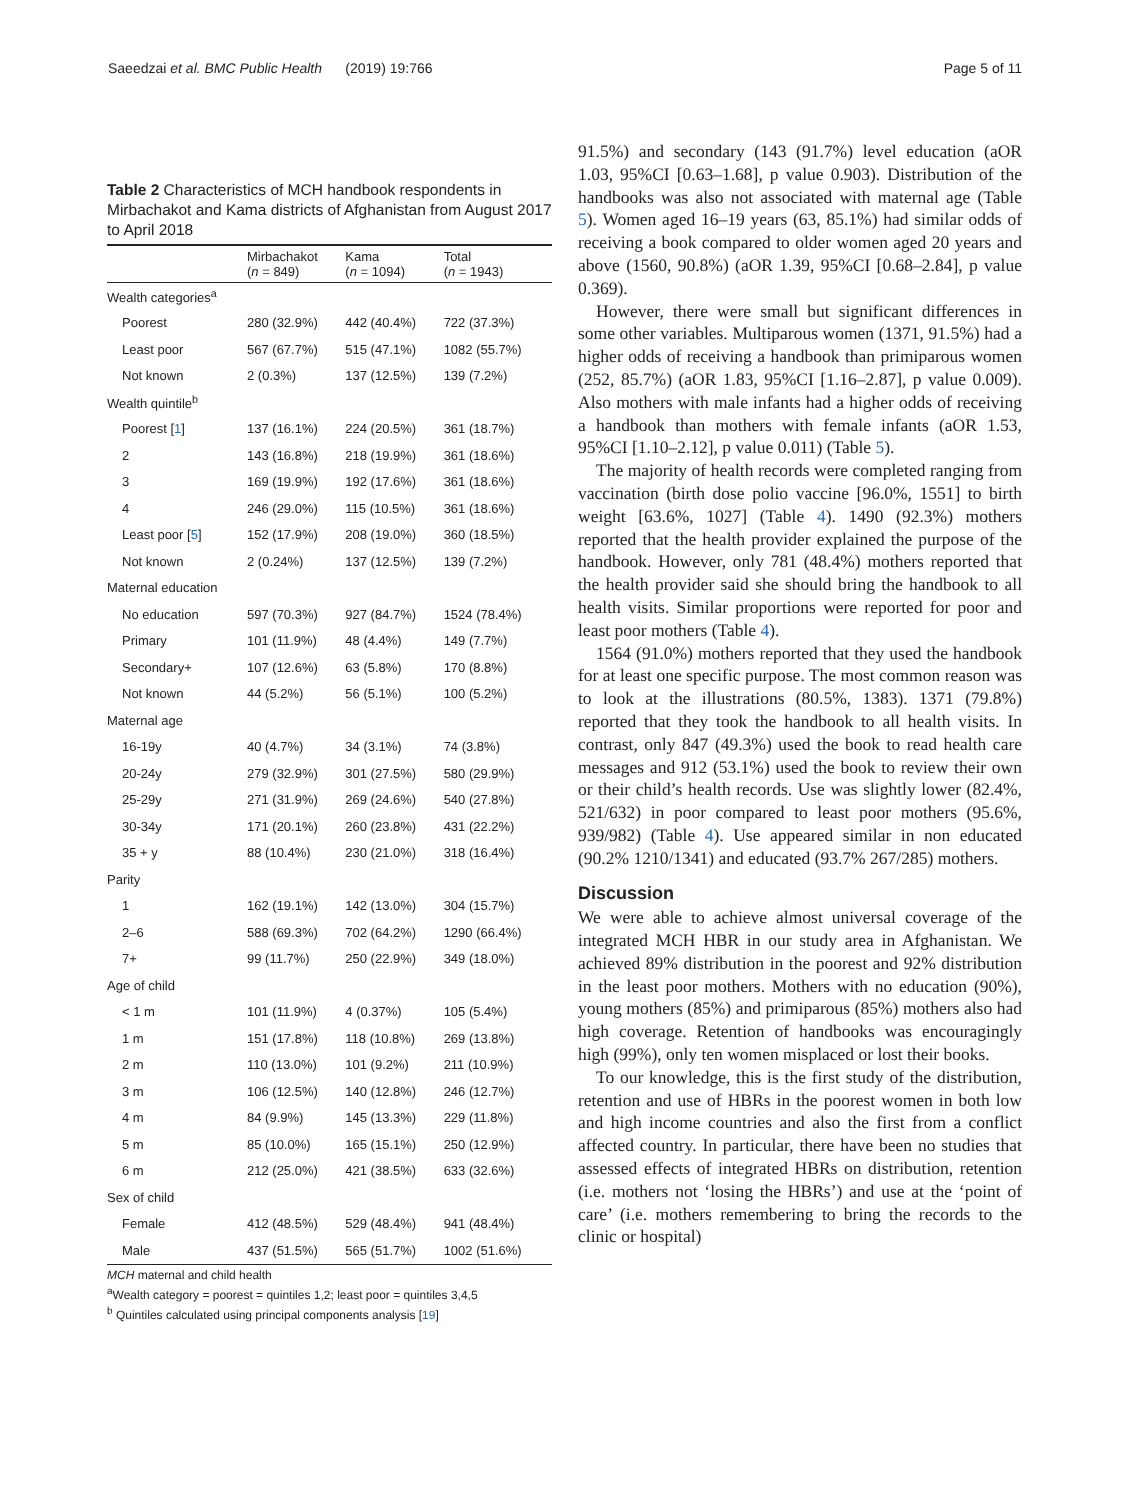Saeedzai et al. BMC Public Health (2019) 19:766 Page 5 of 11
Table 2 Characteristics of MCH handbook respondents in Mirbachakot and Kama districts of Afghanistan from August 2017 to April 2018
| | Mirbachakot ( n = 849) | Kama ( n = 1094) | Total ( n = 1943) |
| --- | --- | --- | --- |
| Wealth categories<sup>a</sup> | | | |
| Poorest | 280 (32.9%) | 442 (40.4%) | 722 (37.3%) |
| Least poor | 567 (67.7%) | 515 (47.1%) | 1082 (55.7%) |
| Not known | 2 (0.3%) | 137 (12.5%) | 139 (7.2%) |
| Wealth quintile<sup>b</sup> | | | |
| Poorest [ 1 ] | 137 (16.1%) | 224 (20.5%) | 361 (18.7%) |
| 2 | 143 (16.8%) | 218 (19.9%) | 361 (18.6%) |
| 3 | 169 (19.9%) | 192 (17.6%) | 361 (18.6%) |
| 4 | 246 (29.0%) | 115 (10.5%) | 361 (18.6%) |
| Least poor [ 5 ] | 152 (17.9%) | 208 (19.0%) | 360 (18.5%) |
| Not known | 2 (0.24%) | 137 (12.5%) | 139 (7.2%) |
| Maternal education | | | |
| No education | 597 (70.3%) | 927 (84.7%) | 1524 (78.4%) |
| Primary | 101 (11.9%) | 48 (4.4%) | 149 (7.7%) |
| Secondary+ | 107 (12.6%) | 63 (5.8%) | 170 (8.8%) |
| Not known | 44 (5.2%) | 56 (5.1%) | 100 (5.2%) |
| Maternal age | | | |
| 16-19y | 40 (4.7%) | 34 (3.1%) | 74 (3.8%) |
| 20-24y | 279 (32.9%) | 301 (27.5%) | 580 (29.9%) |
| 25-29y | 271 (31.9%) | 269 (24.6%) | 540 (27.8%) |
| 30-34y | 171 (20.1%) | 260 (23.8%) | 431 (22.2%) |
| 35 + y | 88 (10.4%) | 230 (21.0%) | 318 (16.4%) |
| Parity | | | |
| 1 | 162 (19.1%) | 142 (13.0%) | 304 (15.7%) |
| 2–6 | 588 (69.3%) | 702 (64.2%) | 1290 (66.4%) |
| 7+ | 99 (11.7%) | 250 (22.9%) | 349 (18.0%) |
| Age of child | | | |
| < 1 m | 101 (11.9%) | 4 (0.37%) | 105 (5.4%) |
| 1 m | 151 (17.8%) | 118 (10.8%) | 269 (13.8%) |
| 2 m | 110 (13.0%) | 101 (9.2%) | 211 (10.9%) |
| 3 m | 106 (12.5%) | 140 (12.8%) | 246 (12.7%) |
| 4 m | 84 (9.9%) | 145 (13.3%) | 229 (11.8%) |
| 5 m | 85 (10.0%) | 165 (15.1%) | 250 (12.9%) |
| 6 m | 212 (25.0%) | 421 (38.5%) | 633 (32.6%) |
| Sex of child | | | |
| Female | 412 (48.5%) | 529 (48.4%) | 941 (48.4%) |
| Male | 437 (51.5%) | 565 (51.7%) | 1002 (51.6%) |
MCH maternal and child health
<sup>a</sup> Wealth category = poorest = quintiles 1,2; least poor = quintiles 3,4,5
<sup>b</sup> Quintiles calculated using principal components analysis [19]
91.5%) and secondary (143 (91.7%) level education (aOR 1.03, 95%CI [0.63–1.68], p value 0.903). Distribution of the handbooks was also not associated with maternal age (Table 5). Women aged 16–19 years (63, 85.1%) had similar odds of receiving a book compared to older women aged 20 years and above (1560, 90.8%) (aOR 1.39, 95%CI [0.68–2.84], p value 0.369).
However, there were small but significant differences in some other variables. Multiparous women (1371, 91.5%) had a higher odds of receiving a handbook than primiparous women (252, 85.7%) (aOR 1.83, 95%CI [1.16–2.87], p value 0.009). Also mothers with male infants had a higher odds of receiving a handbook than mothers with female infants (aOR 1.53, 95%CI [1.10–2.12], p value 0.011) (Table 5).
The majority of health records were completed ranging from vaccination (birth dose polio vaccine [96.0%, 1551] to birth weight [63.6%, 1027] (Table 4). 1490 (92.3%) mothers reported that the health provider explained the purpose of the handbook. However, only 781 (48.4%) mothers reported that the health provider said she should bring the handbook to all health visits. Similar proportions were reported for poor and least poor mothers (Table 4).
1564 (91.0%) mothers reported that they used the handbook for at least one specific purpose. The most common reason was to look at the illustrations (80.5%, 1383). 1371 (79.8%) reported that they took the handbook to all health visits. In contrast, only 847 (49.3%) used the book to read health care messages and 912 (53.1%) used the book to review their own or their child’s health records. Use was slightly lower (82.4%, 521/632) in poor compared to least poor mothers (95.6%, 939/982) (Table 4). Use appeared similar in non educated (90.2% 1210/1341) and educated (93.7% 267/285) mothers.
Discussion
We were able to achieve almost universal coverage of the integrated MCH HBR in our study area in Afghanistan. We achieved 89% distribution in the poorest and 92% distribution in the least poor mothers. Mothers with no education (90%), young mothers (85%) and primiparous (85%) mothers also had high coverage. Retention of handbooks was encouragingly high (99%), only ten women misplaced or lost their books.
To our knowledge, this is the first study of the distribution, retention and use of HBRs in the poorest women in both low and high income countries and also the first from a conflict affected country. In particular, there have been no studies that assessed effects of integrated HBRs on distribution, retention (i.e. mothers not ‘losing the HBRs’) and use at the ‘point of care’ (i.e. mothers remembering to bring the records to the clinic or hospital)